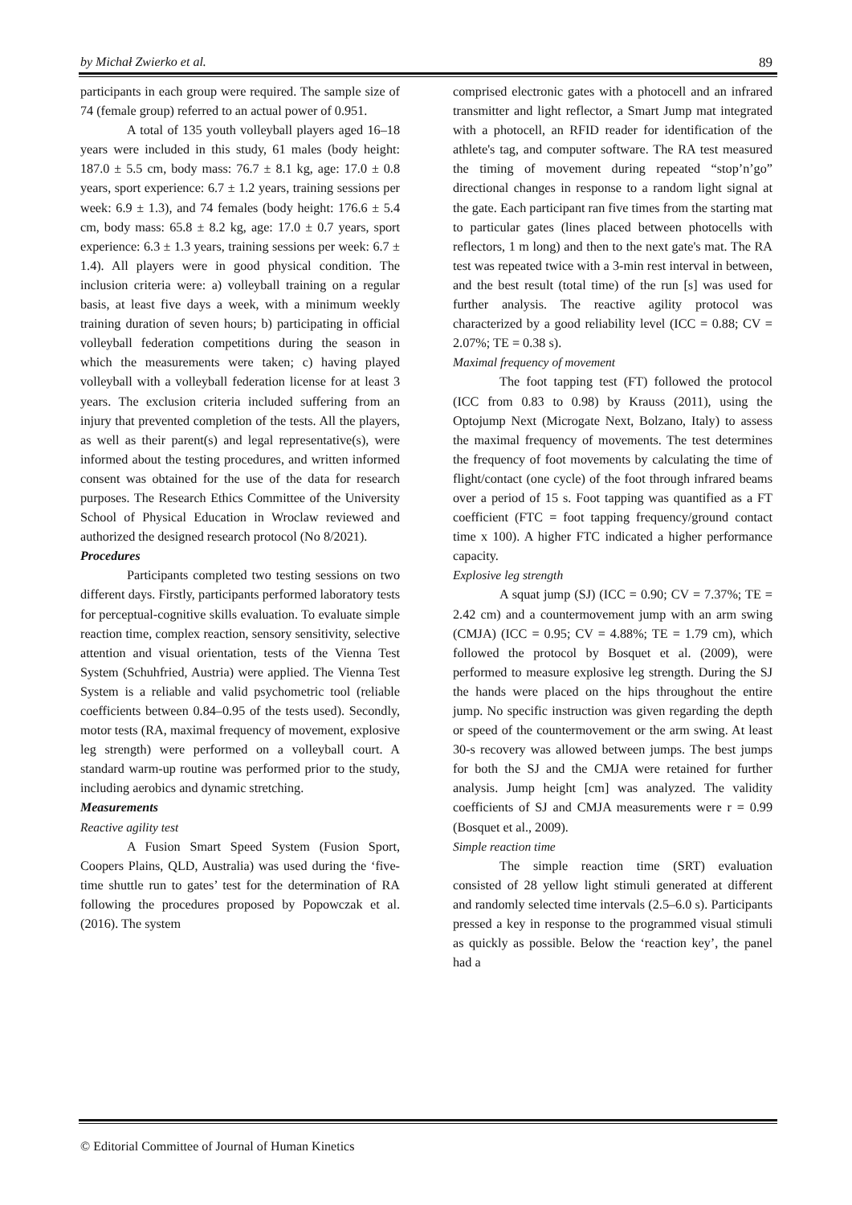by Michał Zwierko et al. 89
participants in each group were required. The sample size of 74 (female group) referred to an actual power of 0.951.
A total of 135 youth volleyball players aged 16–18 years were included in this study, 61 males (body height: 187.0 ± 5.5 cm, body mass: 76.7 ± 8.1 kg, age: 17.0 ± 0.8 years, sport experience: 6.7 ± 1.2 years, training sessions per week: 6.9 ± 1.3), and 74 females (body height: 176.6 ± 5.4 cm, body mass: 65.8 ± 8.2 kg, age: 17.0 ± 0.7 years, sport experience: 6.3 ± 1.3 years, training sessions per week: 6.7 ± 1.4). All players were in good physical condition. The inclusion criteria were: a) volleyball training on a regular basis, at least five days a week, with a minimum weekly training duration of seven hours; b) participating in official volleyball federation competitions during the season in which the measurements were taken; c) having played volleyball with a volleyball federation license for at least 3 years. The exclusion criteria included suffering from an injury that prevented completion of the tests. All the players, as well as their parent(s) and legal representative(s), were informed about the testing procedures, and written informed consent was obtained for the use of the data for research purposes. The Research Ethics Committee of the University School of Physical Education in Wroclaw reviewed and authorized the designed research protocol (No 8/2021).
Procedures
Participants completed two testing sessions on two different days. Firstly, participants performed laboratory tests for perceptual-cognitive skills evaluation. To evaluate simple reaction time, complex reaction, sensory sensitivity, selective attention and visual orientation, tests of the Vienna Test System (Schuhfried, Austria) were applied. The Vienna Test System is a reliable and valid psychometric tool (reliable coefficients between 0.84–0.95 of the tests used). Secondly, motor tests (RA, maximal frequency of movement, explosive leg strength) were performed on a volleyball court. A standard warm-up routine was performed prior to the study, including aerobics and dynamic stretching.
Measurements
Reactive agility test
A Fusion Smart Speed System (Fusion Sport, Coopers Plains, QLD, Australia) was used during the ‘five-time shuttle run to gates’ test for the determination of RA following the procedures proposed by Popowczak et al. (2016). The system
comprised electronic gates with a photocell and an infrared transmitter and light reflector, a Smart Jump mat integrated with a photocell, an RFID reader for identification of the athlete's tag, and computer software. The RA test measured the timing of movement during repeated “stop’n’go” directional changes in response to a random light signal at the gate. Each participant ran five times from the starting mat to particular gates (lines placed between photocells with reflectors, 1 m long) and then to the next gate's mat. The RA test was repeated twice with a 3-min rest interval in between, and the best result (total time) of the run [s] was used for further analysis. The reactive agility protocol was characterized by a good reliability level (ICC = 0.88; CV = 2.07%; TE = 0.38 s).
Maximal frequency of movement
The foot tapping test (FT) followed the protocol (ICC from 0.83 to 0.98) by Krauss (2011), using the Optojump Next (Microgate Next, Bolzano, Italy) to assess the maximal frequency of movements. The test determines the frequency of foot movements by calculating the time of flight/contact (one cycle) of the foot through infrared beams over a period of 15 s. Foot tapping was quantified as a FT coefficient (FTC = foot tapping frequency/ground contact time x 100). A higher FTC indicated a higher performance capacity.
Explosive leg strength
A squat jump (SJ) (ICC = 0.90; CV = 7.37%; TE = 2.42 cm) and a countermovement jump with an arm swing (CMJA) (ICC = 0.95; CV = 4.88%; TE = 1.79 cm), which followed the protocol by Bosquet et al. (2009), were performed to measure explosive leg strength. During the SJ the hands were placed on the hips throughout the entire jump. No specific instruction was given regarding the depth or speed of the countermovement or the arm swing. At least 30-s recovery was allowed between jumps. The best jumps for both the SJ and the CMJA were retained for further analysis. Jump height [cm] was analyzed. The validity coefficients of SJ and CMJA measurements were r = 0.99 (Bosquet et al., 2009).
Simple reaction time
The simple reaction time (SRT) evaluation consisted of 28 yellow light stimuli generated at different and randomly selected time intervals (2.5–6.0 s). Participants pressed a key in response to the programmed visual stimuli as quickly as possible. Below the ‘reaction key’, the panel had a
© Editorial Committee of Journal of Human Kinetics